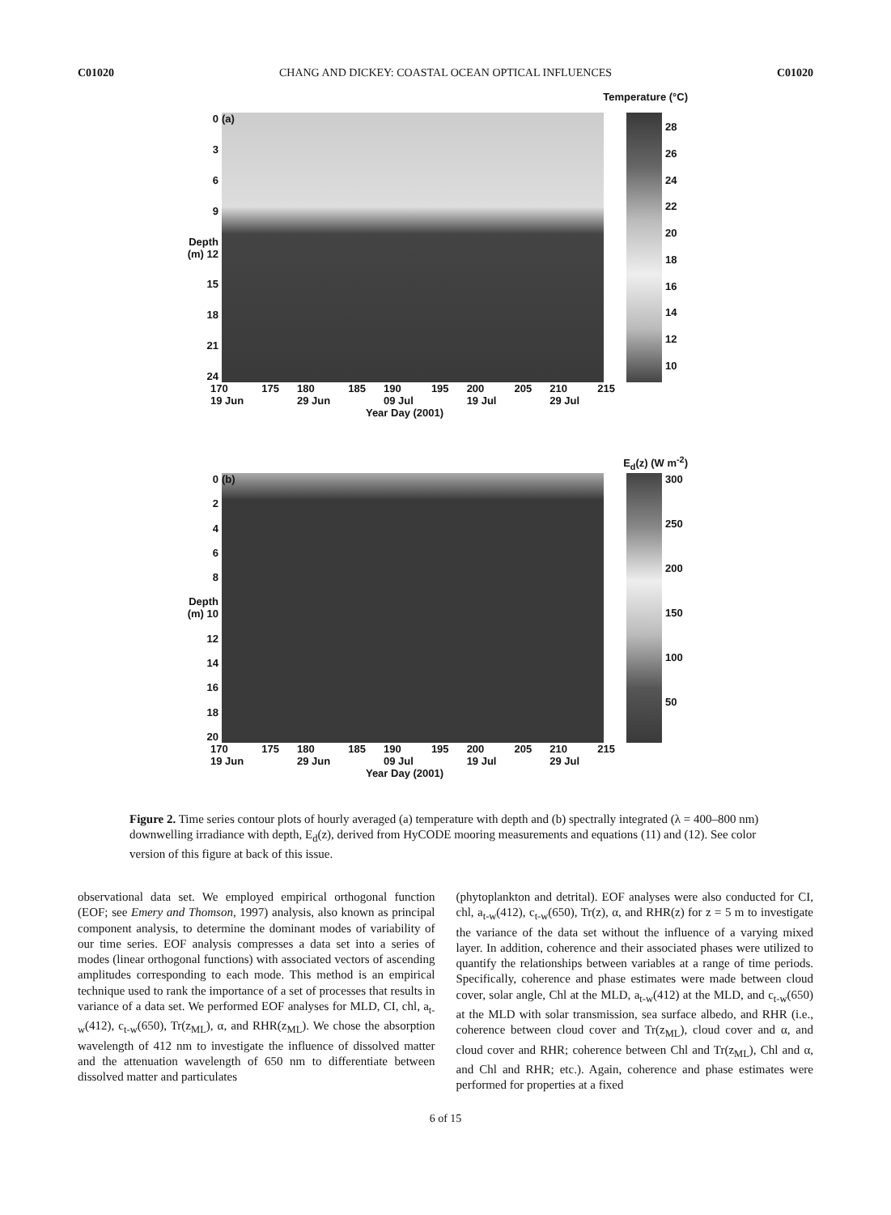C01020 CHANG AND DICKEY: COASTAL OCEAN OPTICAL INFLUENCES C01020
Temperature (°C)
0369
Depth (m) 12
15
18
21
24
(a)
28
26
24
22
20
18
16
14
12
10
170
19 Jun 175 180
29 Jun 185 190
09 Jul 195 200
19 Jul 205 210
29 Jul 215
Year Day (2001)
E<sub>d</sub>(z) (W m<sup>-2</sup>)
02468
Depth (m) 10
12
14
16
18
20
(b)
300
250
200
150
100
50
170
19 Jun 175 180
29 Jun 185 190
09 Jul 195 200
19 Jul 205 210
29 Jul 215
Year Day (2001)
Figure 2. Time series contour plots of hourly averaged (a) temperature with depth and (b) spectrally integrated (λ = 400–800 nm) downwelling irradiance with depth, E<sub>d</sub>(z), derived from HyCODE mooring measurements and equations (11) and (12). See color version of this figure at back of this issue.
observational data set. We employed empirical orthogonal function (EOF; see Emery and Thomson, 1997) analysis, also known as principal component analysis, to determine the dominant modes of variability of our time series. EOF analysis compresses a data set into a series of modes (linear orthogonal functions) with associated vectors of ascending amplitudes corresponding to each mode. This method is an empirical technique used to rank the importance of a set of processes that results in variance of a data set. We performed EOF analyses for MLD, CI, chl, a<sub>t-w</sub>(412), c<sub>t-w</sub>(650), Tr(z<sub>ML</sub>), α, and RHR(z<sub>ML</sub>). We chose the absorption wavelength of 412 nm to investigate the influence of dissolved matter and the attenuation wavelength of 650 nm to differentiate between dissolved matter and particulates
(phytoplankton and detrital). EOF analyses were also conducted for CI, chl, a<sub>t-w</sub>(412), c<sub>t-w</sub>(650), Tr(z), α, and RHR(z) for z = 5 m to investigate the variance of the data set without the influence of a varying mixed layer. In addition, coherence and their associated phases were utilized to quantify the relationships between variables at a range of time periods. Specifically, coherence and phase estimates were made between cloud cover, solar angle, Chl at the MLD, a<sub>t-w</sub>(412) at the MLD, and c<sub>t-w</sub>(650) at the MLD with solar transmission, sea surface albedo, and RHR (i.e., coherence between cloud cover and Tr(z<sub>ML</sub>), cloud cover and α, and cloud cover and RHR; coherence between Chl and Tr(z<sub>ML</sub>), Chl and α, and Chl and RHR; etc.). Again, coherence and phase estimates were performed for properties at a fixed
6 of 15